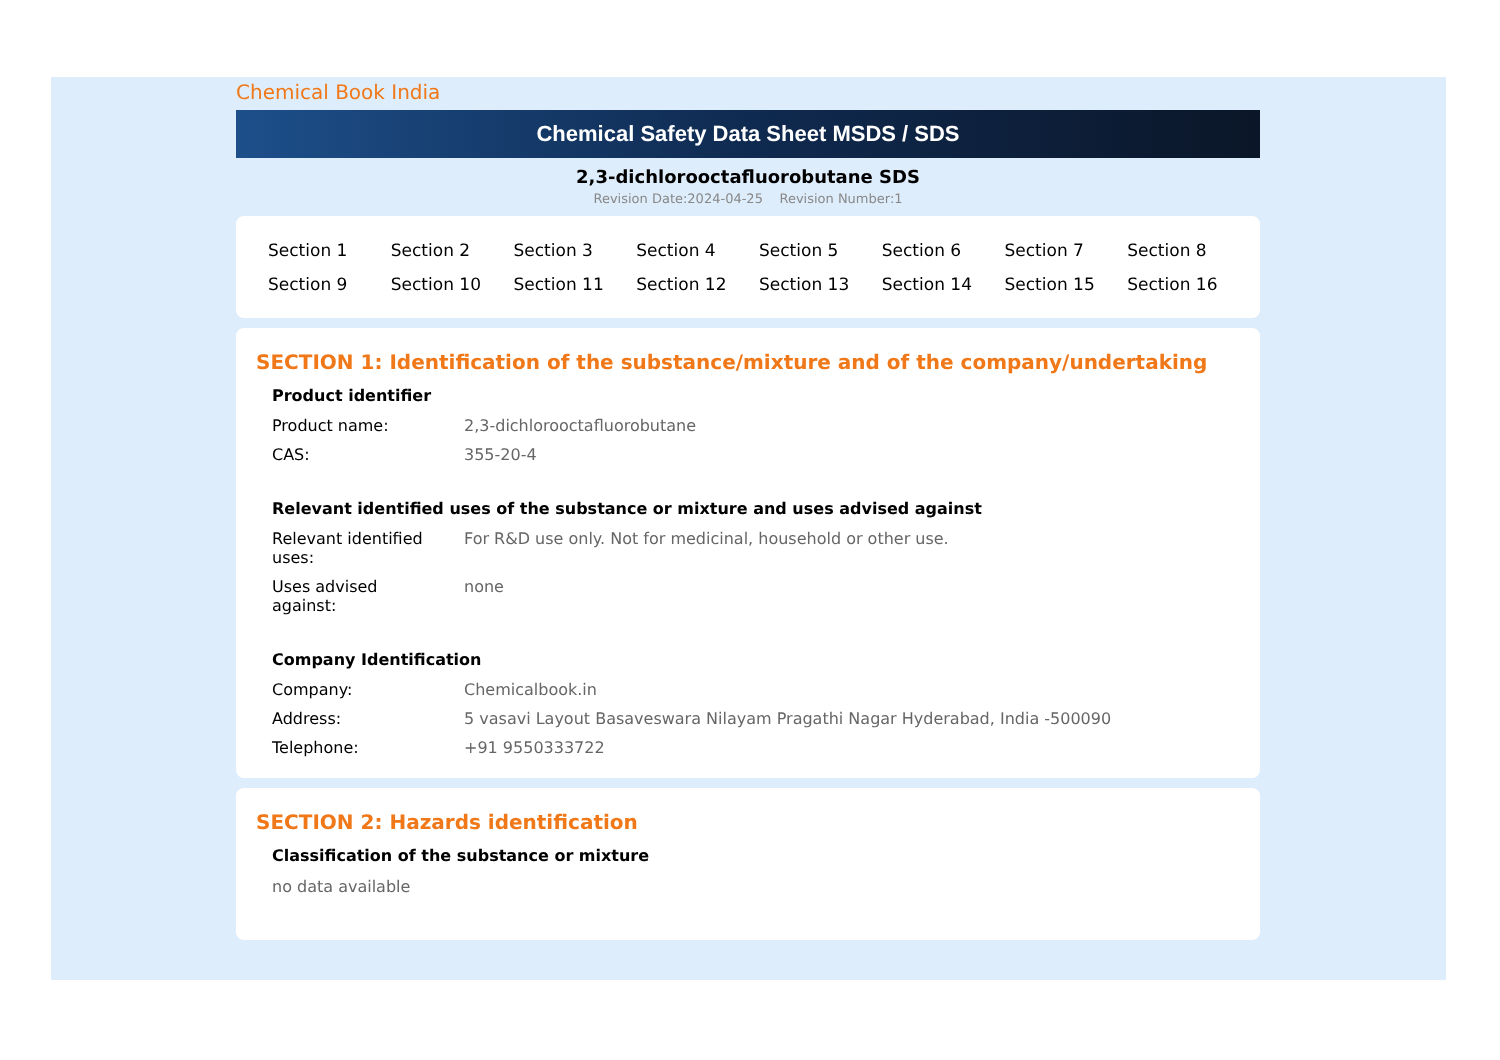Chemical Book India
Chemical Safety Data Sheet MSDS / SDS
2,3-dichlorooctafluorobutane SDS
Revision Date:2024-04-25 Revision Number:1
| Section 1 | Section 2 | Section 3 | Section 4 | Section 5 | Section 6 | Section 7 | Section 8 |
| Section 9 | Section 10 | Section 11 | Section 12 | Section 13 | Section 14 | Section 15 | Section 16 |
SECTION 1: Identification of the substance/mixture and of the company/undertaking
Product identifier
| Product name: | 2,3-dichlorooctafluorobutane |
| CAS: | 355-20-4 |
Relevant identified uses of the substance or mixture and uses advised against
| Relevant identified uses: | For R&D use only. Not for medicinal, household or other use. |
| Uses advised against: | none |
Company Identification
| Company: | Chemicalbook.in |
| Address: | 5 vasavi Layout Basaveswara Nilayam Pragathi Nagar Hyderabad, India -500090 |
| Telephone: | +91 9550333722 |
SECTION 2: Hazards identification
Classification of the substance or mixture
no data available